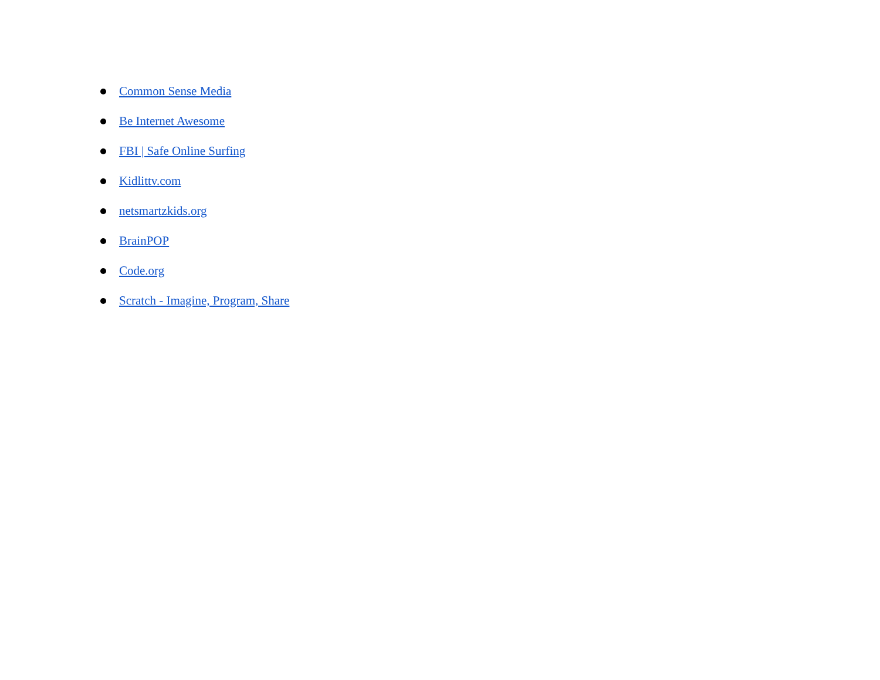Common Sense Media
Be Internet Awesome
FBI | Safe Online Surfing
Kidlittv.com
netsmartzkids.org
BrainPOP
Code.org
Scratch - Imagine, Program, Share